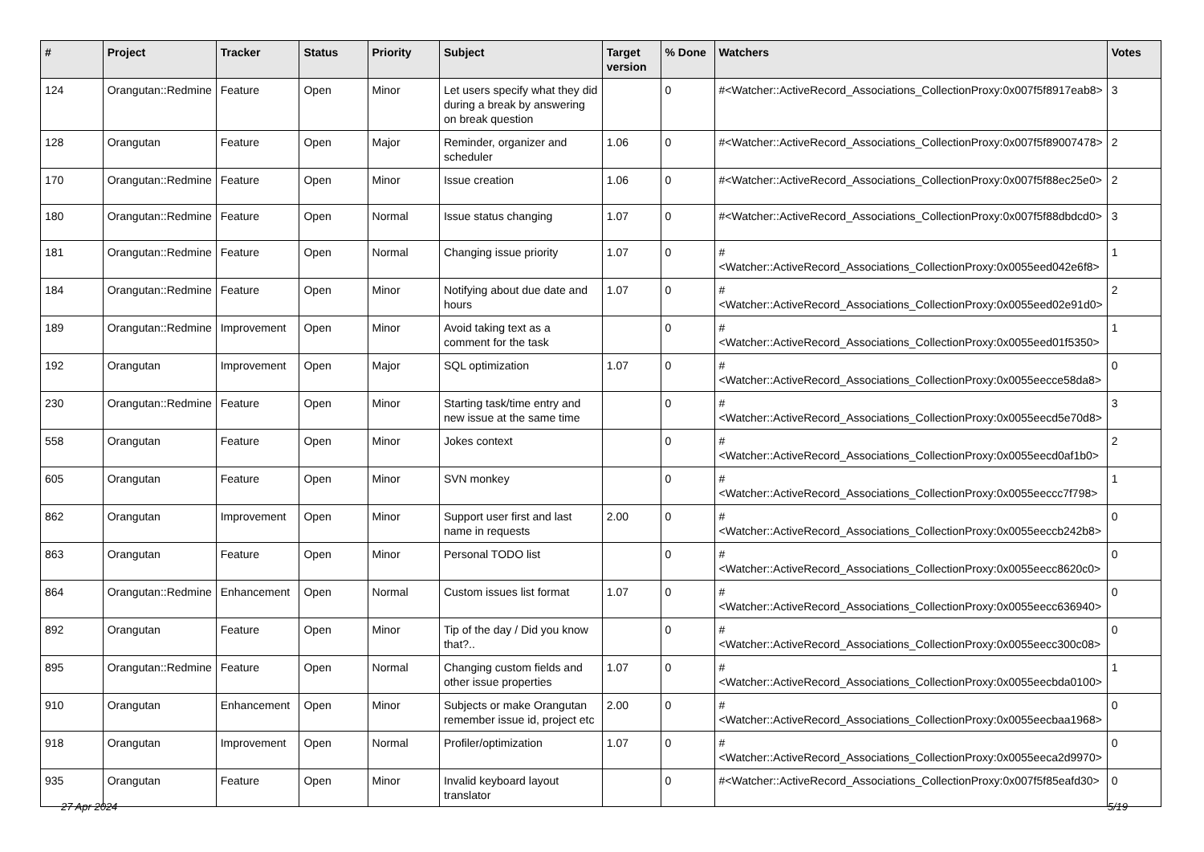| # | Project | Tracker | Status | Priority | Subject | Target version | % Done | Watchers | Votes |
| --- | --- | --- | --- | --- | --- | --- | --- | --- | --- |
| 124 | Orangutan::Redmine | Feature | Open | Minor | Let users specify what they did during a break by answering on break question | | 0 | #<Watcher::ActiveRecord_Associations_CollectionProxy:0x007f5f8917eab8> | 3 |
| 128 | Orangutan | Feature | Open | Major | Reminder, organizer and scheduler | 1.06 | 0 | #<Watcher::ActiveRecord_Associations_CollectionProxy:0x007f5f89007478> | 2 |
| 170 | Orangutan::Redmine | Feature | Open | Minor | Issue creation | 1.06 | 0 | #<Watcher::ActiveRecord_Associations_CollectionProxy:0x007f5f88ec25e0> | 2 |
| 180 | Orangutan::Redmine | Feature | Open | Normal | Issue status changing | 1.07 | 0 | #<Watcher::ActiveRecord_Associations_CollectionProxy:0x007f5f88dbdcd0> | 3 |
| 181 | Orangutan::Redmine | Feature | Open | Normal | Changing issue priority | 1.07 | 0 | #<Watcher::ActiveRecord_Associations_CollectionProxy:0x0055eed042e6f8> | 1 |
| 184 | Orangutan::Redmine | Feature | Open | Minor | Notifying about due date and hours | 1.07 | 0 | #<Watcher::ActiveRecord_Associations_CollectionProxy:0x0055eed02e91d0> | 2 |
| 189 | Orangutan::Redmine | Improvement | Open | Minor | Avoid taking text as a comment for the task | | 0 | #<Watcher::ActiveRecord_Associations_CollectionProxy:0x0055eed01f5350> | 1 |
| 192 | Orangutan | Improvement | Open | Major | SQL optimization | 1.07 | 0 | #<Watcher::ActiveRecord_Associations_CollectionProxy:0x0055eecce58da8> | 0 |
| 230 | Orangutan::Redmine | Feature | Open | Minor | Starting task/time entry and new issue at the same time | | 0 | #<Watcher::ActiveRecord_Associations_CollectionProxy:0x0055eecd5e70d8> | 3 |
| 558 | Orangutan | Feature | Open | Minor | Jokes context | | 0 | #<Watcher::ActiveRecord_Associations_CollectionProxy:0x0055eecd0af1b0> | 2 |
| 605 | Orangutan | Feature | Open | Minor | SVN monkey | | 0 | #<Watcher::ActiveRecord_Associations_CollectionProxy:0x0055eeccc7f798> | 1 |
| 862 | Orangutan | Improvement | Open | Minor | Support user first and last name in requests | 2.00 | 0 | #<Watcher::ActiveRecord_Associations_CollectionProxy:0x0055eeccb242b8> | 0 |
| 863 | Orangutan | Feature | Open | Minor | Personal TODO list | | 0 | #<Watcher::ActiveRecord_Associations_CollectionProxy:0x0055eecc8620c0> | 0 |
| 864 | Orangutan::Redmine | Enhancement | Open | Normal | Custom issues list format | 1.07 | 0 | #<Watcher::ActiveRecord_Associations_CollectionProxy:0x0055eecc636940> | 0 |
| 892 | Orangutan | Feature | Open | Minor | Tip of the day / Did you know that?.. | | 0 | #<Watcher::ActiveRecord_Associations_CollectionProxy:0x0055eecc300c08> | 0 |
| 895 | Orangutan::Redmine | Feature | Open | Normal | Changing custom fields and other issue properties | 1.07 | 0 | #<Watcher::ActiveRecord_Associations_CollectionProxy:0x0055eecbda0100> | 1 |
| 910 | Orangutan | Enhancement | Open | Minor | Subjects or make Orangutan remember issue id, project etc | 2.00 | 0 | #<Watcher::ActiveRecord_Associations_CollectionProxy:0x0055eecbaa1968> | 0 |
| 918 | Orangutan | Improvement | Open | Normal | Profiler/optimization | 1.07 | 0 | #<Watcher::ActiveRecord_Associations_CollectionProxy:0x0055eeca2d9970> | 0 |
| 935 | Orangutan | Feature | Open | Minor | Invalid keyboard layout translator | | 0 | #<Watcher::ActiveRecord_Associations_CollectionProxy:0x007f5f85eafd30> | 0 |
27 Apr 2024 5/19